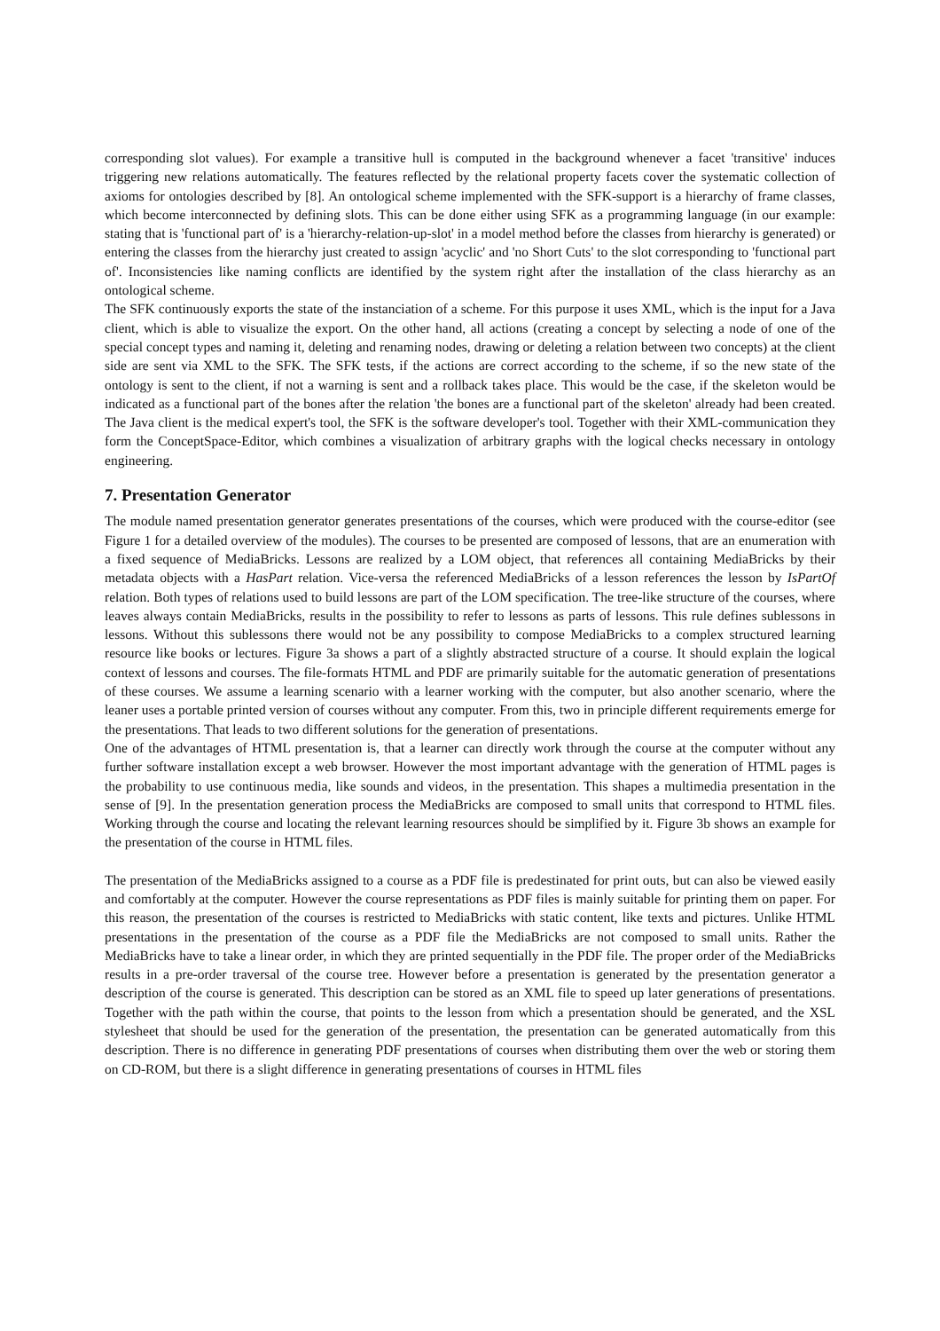corresponding slot values). For example a transitive hull is computed in the background whenever a facet 'transitive' induces triggering new relations automatically. The features reflected by the relational property facets cover the systematic collection of axioms for ontologies described by [8]. An ontological scheme implemented with the SFK-support is a hierarchy of frame classes, which become interconnected by defining slots. This can be done either using SFK as a programming language (in our example: stating that is 'functional part of' is a 'hierarchy-relation-up-slot' in a model method before the classes from hierarchy is generated) or entering the classes from the hierarchy just created to assign 'acyclic' and 'no Short Cuts' to the slot corresponding to 'functional part of'. Inconsistencies like naming conflicts are identified by the system right after the installation of the class hierarchy as an ontological scheme.
The SFK continuously exports the state of the instanciation of a scheme. For this purpose it uses XML, which is the input for a Java client, which is able to visualize the export. On the other hand, all actions (creating a concept by selecting a node of one of the special concept types and naming it, deleting and renaming nodes, drawing or deleting a relation between two concepts) at the client side are sent via XML to the SFK. The SFK tests, if the actions are correct according to the scheme, if so the new state of the ontology is sent to the client, if not a warning is sent and a rollback takes place. This would be the case, if the skeleton would be indicated as a functional part of the bones after the relation 'the bones are a functional part of the skeleton' already had been created. The Java client is the medical expert's tool, the SFK is the software developer's tool. Together with their XML-communication they form the ConceptSpace-Editor, which combines a visualization of arbitrary graphs with the logical checks necessary in ontology engineering.
7. Presentation Generator
The module named presentation generator generates presentations of the courses, which were produced with the course-editor (see Figure 1 for a detailed overview of the modules). The courses to be presented are composed of lessons, that are an enumeration with a fixed sequence of MediaBricks. Lessons are realized by a LOM object, that references all containing MediaBricks by their metadata objects with a HasPart relation. Vice-versa the referenced MediaBricks of a lesson references the lesson by IsPartOf relation. Both types of relations used to build lessons are part of the LOM specification. The tree-like structure of the courses, where leaves always contain MediaBricks, results in the possibility to refer to lessons as parts of lessons. This rule defines sublessons in lessons. Without this sublessons there would not be any possibility to compose MediaBricks to a complex structured learning resource like books or lectures. Figure 3a shows a part of a slightly abstracted structure of a course. It should explain the logical context of lessons and courses. The file-formats HTML and PDF are primarily suitable for the automatic generation of presentations of these courses. We assume a learning scenario with a learner working with the computer, but also another scenario, where the leaner uses a portable printed version of courses without any computer. From this, two in principle different requirements emerge for the presentations. That leads to two different solutions for the generation of presentations.
One of the advantages of HTML presentation is, that a learner can directly work through the course at the computer without any further software installation except a web browser. However the most important advantage with the generation of HTML pages is the probability to use continuous media, like sounds and videos, in the presentation. This shapes a multimedia presentation in the sense of [9]. In the presentation generation process the MediaBricks are composed to small units that correspond to HTML files. Working through the course and locating the relevant learning resources should be simplified by it. Figure 3b shows an example for the presentation of the course in HTML files.
The presentation of the MediaBricks assigned to a course as a PDF file is predestinated for print outs, but can also be viewed easily and comfortably at the computer. However the course representations as PDF files is mainly suitable for printing them on paper. For this reason, the presentation of the courses is restricted to MediaBricks with static content, like texts and pictures. Unlike HTML presentations in the presentation of the course as a PDF file the MediaBricks are not composed to small units. Rather the MediaBricks have to take a linear order, in which they are printed sequentially in the PDF file. The proper order of the MediaBricks results in a pre-order traversal of the course tree. However before a presentation is generated by the presentation generator a description of the course is generated. This description can be stored as an XML file to speed up later generations of presentations. Together with the path within the course, that points to the lesson from which a presentation should be generated, and the XSL stylesheet that should be used for the generation of the presentation, the presentation can be generated automatically from this description. There is no difference in generating PDF presentations of courses when distributing them over the web or storing them on CD-ROM, but there is a slight difference in generating presentations of courses in HTML files